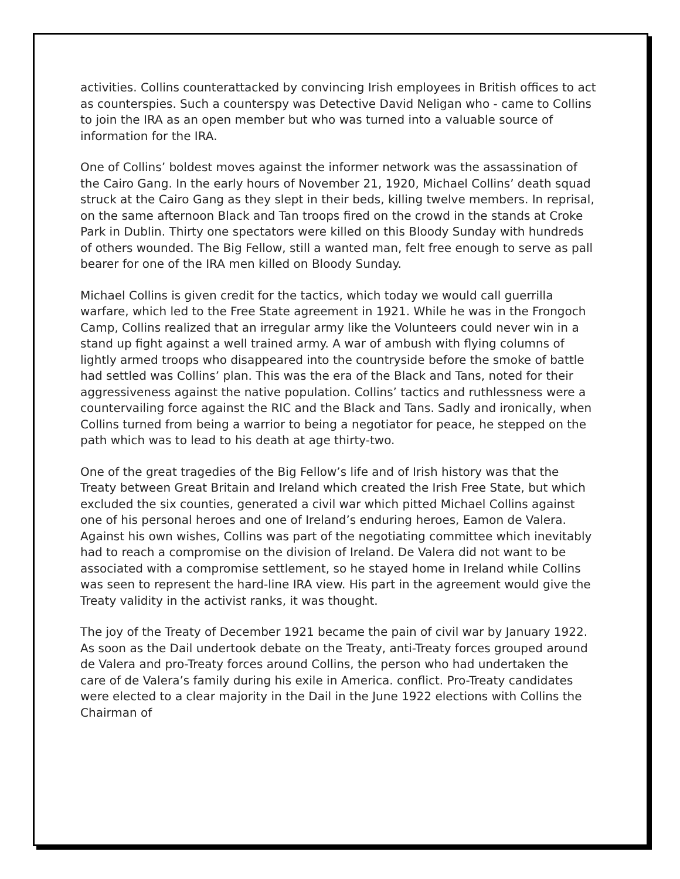activities. Collins counterattacked by convincing Irish employees in British offices to act as counterspies. Such a counterspy was Detective David Neligan who - came to Collins to join the IRA as an open member but who was turned into a valuable source of information for the IRA.
One of Collins’ boldest moves against the informer network was the assassination of the Cairo Gang. In the early hours of November 21, 1920, Michael Collins’ death squad struck at the Cairo Gang as they slept in their beds, killing twelve members. In reprisal, on the same afternoon Black and Tan troops fired on the crowd in the stands at Croke Park in Dublin. Thirty one spectators were killed on this Bloody Sunday with hundreds of others wounded. The Big Fellow, still a wanted man, felt free enough to serve as pall bearer for one of the IRA men killed on Bloody Sunday.
Michael Collins is given credit for the tactics, which today we would call guerrilla warfare, which led to the Free State agreement in 1921. While he was in the Frongoch Camp, Collins realized that an irregular army like the Volunteers could never win in a stand up fight against a well trained army. A war of ambush with flying columns of lightly armed troops who disappeared into the countryside before the smoke of battle had settled was Collins’ plan. This was the era of the Black and Tans, noted for their aggressiveness against the native population. Collins’ tactics and ruthlessness were a countervailing force against the RIC and the Black and Tans. Sadly and ironically, when Collins turned from being a warrior to being a negotiator for peace, he stepped on the path which was to lead to his death at age thirty-two.
One of the great tragedies of the Big Fellow’s life and of Irish history was that the Treaty between Great Britain and Ireland which created the Irish Free State, but which excluded the six counties, generated a civil war which pitted Michael Collins against one of his personal heroes and one of Ireland’s enduring heroes, Eamon de Valera. Against his own wishes, Collins was part of the negotiating committee which inevitably had to reach a compromise on the division of Ireland. De Valera did not want to be associated with a compromise settlement, so he stayed home in Ireland while Collins was seen to represent the hard-line IRA view. His part in the agreement would give the Treaty validity in the activist ranks, it was thought.
The joy of the Treaty of December 1921 became the pain of civil war by January 1922. As soon as the Dail undertook debate on the Treaty, anti-Treaty forces grouped around de Valera and pro-Treaty forces around Collins, the person who had undertaken the care of de Valera’s family during his exile in America. conflict. Pro-Treaty candidates were elected to a clear majority in the Dail in the June 1922 elections with Collins the Chairman of